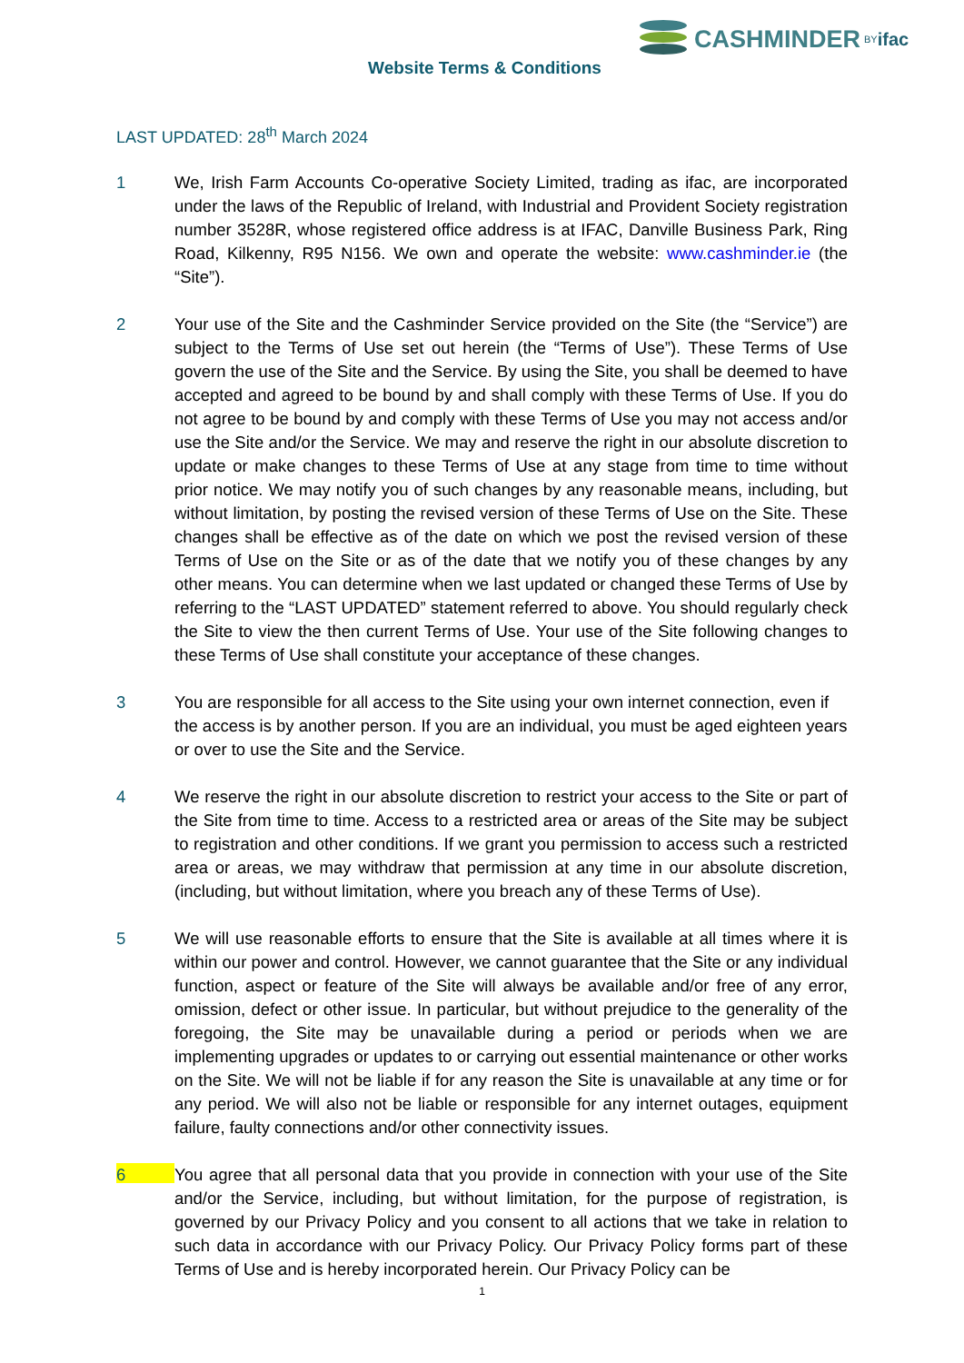CASHMINDER BY ifac
Website Terms & Conditions
LAST UPDATED: 28<sup>th</sup> March 2024
1 We, Irish Farm Accounts Co-operative Society Limited, trading as ifac, are incorporated under the laws of the Republic of Ireland, with Industrial and Provident Society registration number 3528R, whose registered office address is at IFAC, Danville Business Park, Ring Road, Kilkenny, R95 N156. We own and operate the website: www.cashminder.ie (the “Site”).
2 Your use of the Site and the Cashminder Service provided on the Site (the “Service”) are subject to the Terms of Use set out herein (the “Terms of Use”). These Terms of Use govern the use of the Site and the Service. By using the Site, you shall be deemed to have accepted and agreed to be bound by and shall comply with these Terms of Use. If you do not agree to be bound by and comply with these Terms of Use you may not access and/or use the Site and/or the Service. We may and reserve the right in our absolute discretion to update or make changes to these Terms of Use at any stage from time to time without prior notice. We may notify you of such changes by any reasonable means, including, but without limitation, by posting the revised version of these Terms of Use on the Site. These changes shall be effective as of the date on which we post the revised version of these Terms of Use on the Site or as of the date that we notify you of these changes by any other means. You can determine when we last updated or changed these Terms of Use by referring to the “LAST UPDATED” statement referred to above. You should regularly check the Site to view the then current Terms of Use. Your use of the Site following changes to these Terms of Use shall constitute your acceptance of these changes.
3 You are responsible for all access to the Site using your own internet connection, even if the access is by another person. If you are an individual, you must be aged eighteen years or over to use the Site and the Service.
4 We reserve the right in our absolute discretion to restrict your access to the Site or part of the Site from time to time. Access to a restricted area or areas of the Site may be subject to registration and other conditions. If we grant you permission to access such a restricted area or areas, we may withdraw that permission at any time in our absolute discretion, (including, but without limitation, where you breach any of these Terms of Use).
5 We will use reasonable efforts to ensure that the Site is available at all times where it is within our power and control. However, we cannot guarantee that the Site or any individual function, aspect or feature of the Site will always be available and/or free of any error, omission, defect or other issue. In particular, but without prejudice to the generality of the foregoing, the Site may be unavailable during a period or periods when we are implementing upgrades or updates to or carrying out essential maintenance or other works on the Site. We will not be liable if for any reason the Site is unavailable at any time or for any period. We will also not be liable or responsible for any internet outages, equipment failure, faulty connections and/or other connectivity issues.
6
You agree that all personal data that you provide in connection with your use of the Site and/or the Service, including, but without limitation, for the purpose of registration, is governed by our Privacy Policy and you consent to all actions that we take in relation to such data in accordance with our Privacy Policy. Our Privacy Policy forms part of these Terms of Use and is hereby incorporated herein. Our Privacy Policy can be
1